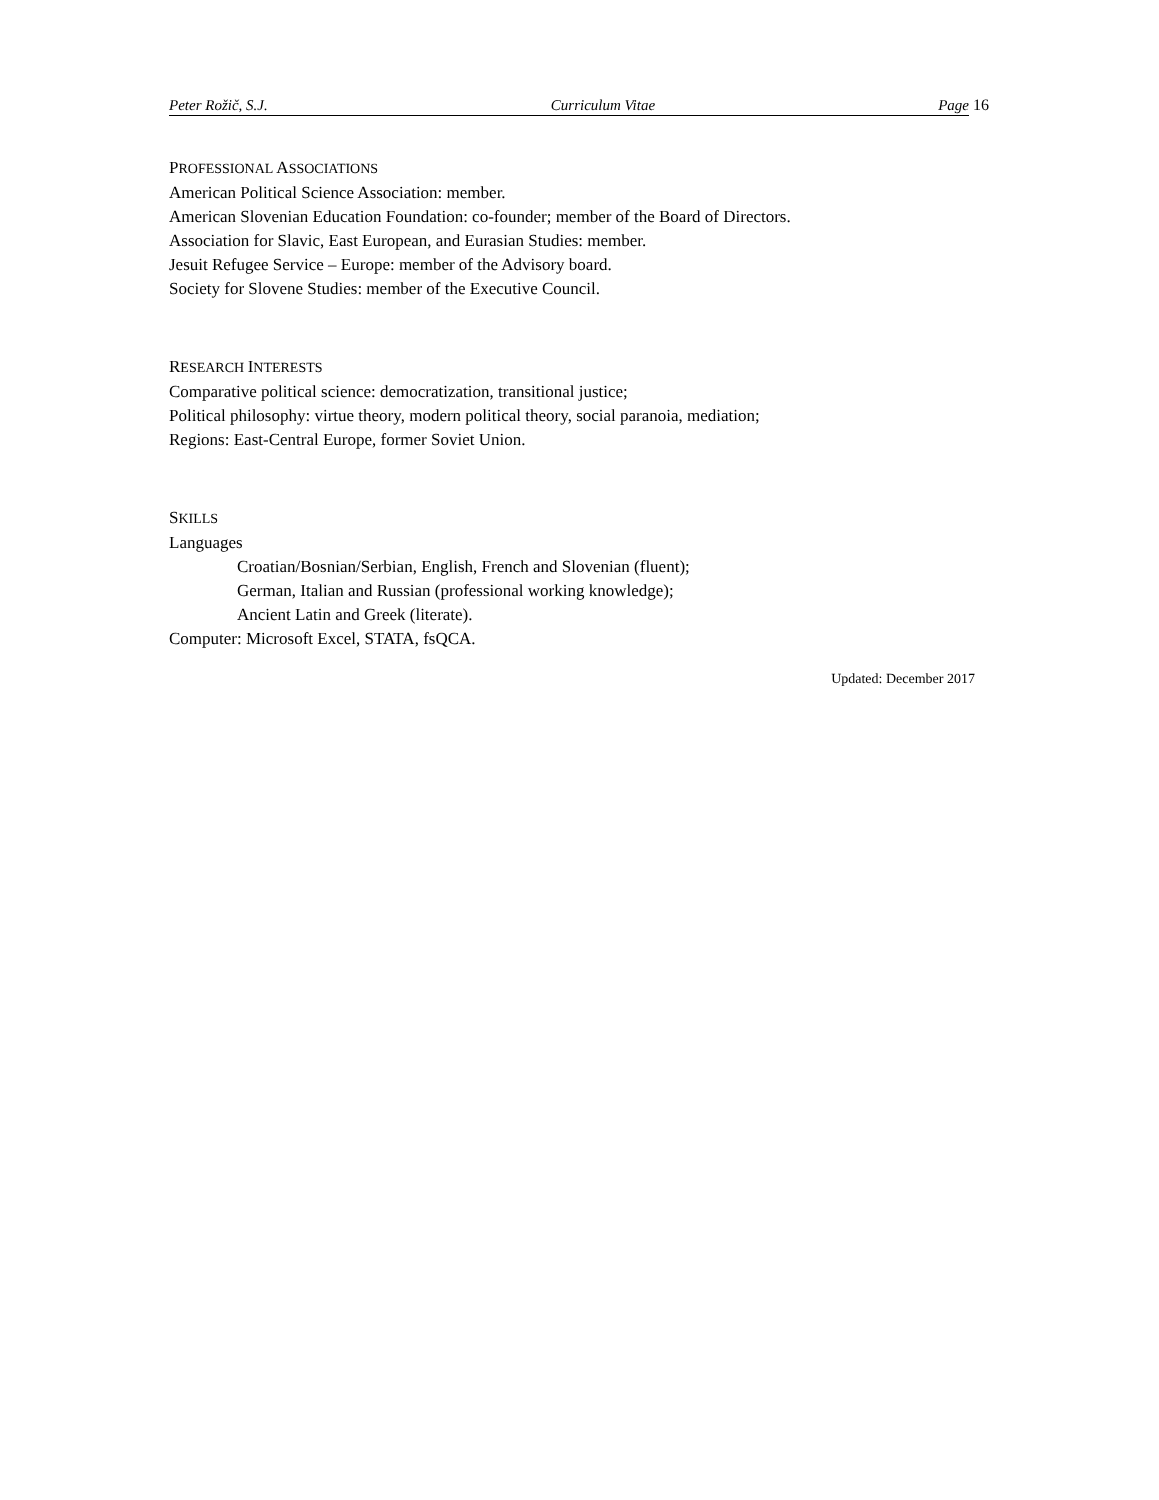Peter Rožič, S.J. Curriculum Vitae Page
16
PROFESSIONAL ASSOCIATIONS
American Political Science Association: member.
American Slovenian Education Foundation: co-founder; member of the Board of Directors.
Association for Slavic, East European, and Eurasian Studies: member.
Jesuit Refugee Service – Europe: member of the Advisory board.
Society for Slovene Studies: member of the Executive Council.
RESEARCH INTERESTS
Comparative political science: democratization, transitional justice;
Political philosophy: virtue theory, modern political theory, social paranoia, mediation;
Regions: East-Central Europe, former Soviet Union.
SKILLS
Languages
Croatian/Bosnian/Serbian, English, French and Slovenian (fluent);
German, Italian and Russian (professional working knowledge);
Ancient Latin and Greek (literate).
Computer: Microsoft Excel, STATA, fsQCA.
Updated: December 2017